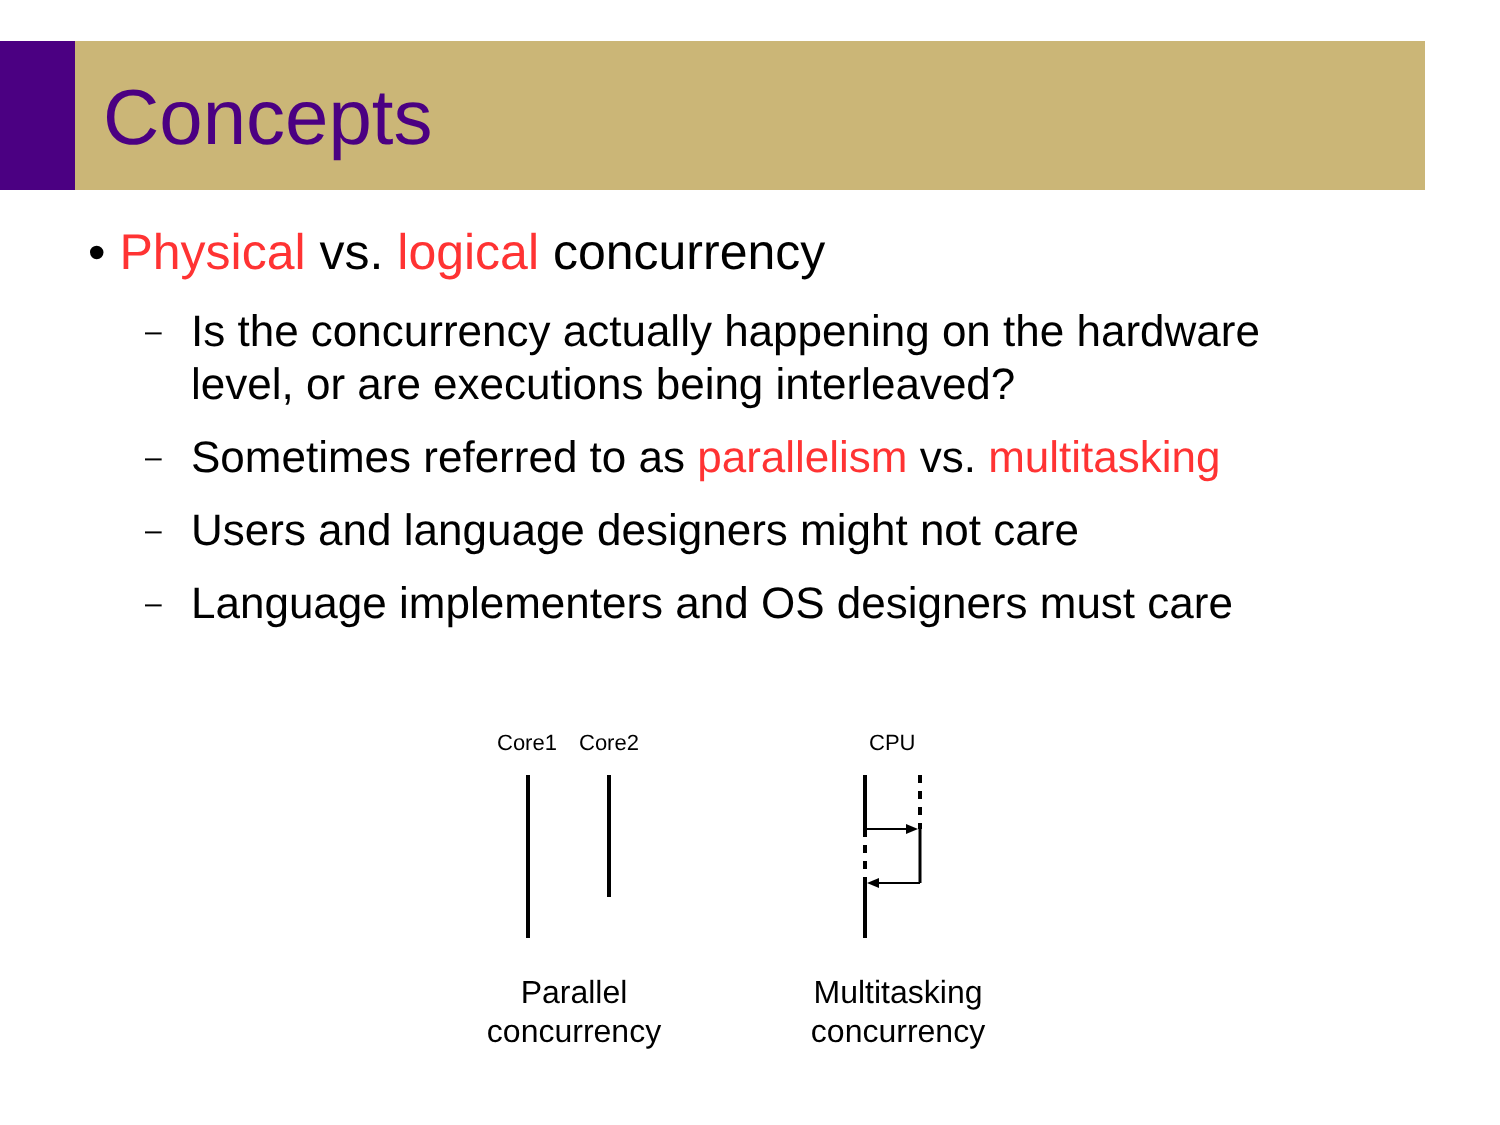Concepts
• Physical vs. logical concurrency
– Is the concurrency actually happening on the hardware
level, or are executions being interleaved?
– Sometimes referred to as parallelism vs. multitasking
– Users and language designers might not care
– Language implementers and OS designers must care
Core1 Core2 CPU
Parallel
concurrency
Multitasking
concurrency